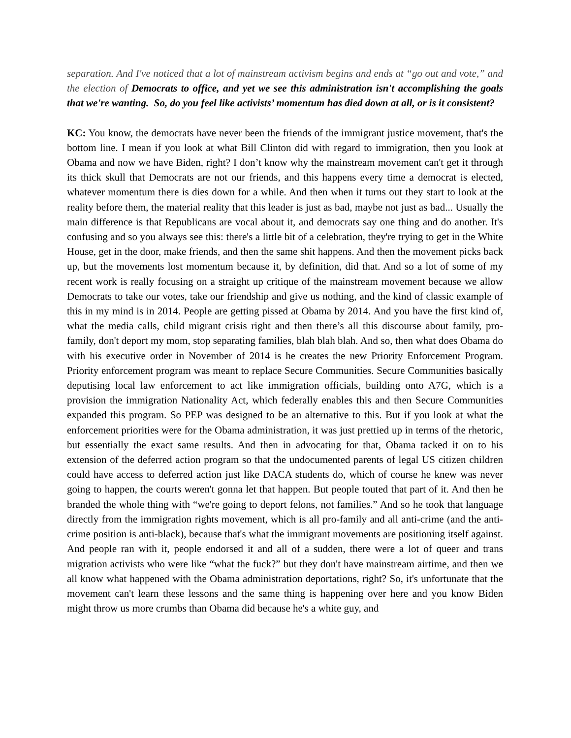separation. And I've noticed that a lot of mainstream activism begins and ends at “go out and vote,” and the election of Democrats to office, and yet we see this administration isn't accomplishing the goals that we're wanting. So, do you feel like activists’ momentum has died down at all, or is it consistent?
KC: You know, the democrats have never been the friends of the immigrant justice movement, that's the bottom line. I mean if you look at what Bill Clinton did with regard to immigration, then you look at Obama and now we have Biden, right? I don’t know why the mainstream movement can't get it through its thick skull that Democrats are not our friends, and this happens every time a democrat is elected, whatever momentum there is dies down for a while. And then when it turns out they start to look at the reality before them, the material reality that this leader is just as bad, maybe not just as bad... Usually the main difference is that Republicans are vocal about it, and democrats say one thing and do another. It's confusing and so you always see this: there's a little bit of a celebration, they're trying to get in the White House, get in the door, make friends, and then the same shit happens. And then the movement picks back up, but the movements lost momentum because it, by definition, did that. And so a lot of some of my recent work is really focusing on a straight up critique of the mainstream movement because we allow Democrats to take our votes, take our friendship and give us nothing, and the kind of classic example of this in my mind is in 2014. People are getting pissed at Obama by 2014. And you have the first kind of, what the media calls, child migrant crisis right and then there’s all this discourse about family, pro-family, don't deport my mom, stop separating families, blah blah blah. And so, then what does Obama do with his executive order in November of 2014 is he creates the new Priority Enforcement Program. Priority enforcement program was meant to replace Secure Communities. Secure Communities basically deputising local law enforcement to act like immigration officials, building onto A7G, which is a provision the immigration Nationality Act, which federally enables this and then Secure Communities expanded this program. So PEP was designed to be an alternative to this. But if you look at what the enforcement priorities were for the Obama administration, it was just prettied up in terms of the rhetoric, but essentially the exact same results. And then in advocating for that, Obama tacked it on to his extension of the deferred action program so that the undocumented parents of legal US citizen children could have access to deferred action just like DACA students do, which of course he knew was never going to happen, the courts weren't gonna let that happen. But people touted that part of it. And then he branded the whole thing with “we're going to deport felons, not families.” And so he took that language directly from the immigration rights movement, which is all pro-family and all anti-crime (and the anti-crime position is anti-black), because that's what the immigrant movements are positioning itself against. And people ran with it, people endorsed it and all of a sudden, there were a lot of queer and trans migration activists who were like “what the fuck?” but they don't have mainstream airtime, and then we all know what happened with the Obama administration deportations, right? So, it's unfortunate that the movement can't learn these lessons and the same thing is happening over here and you know Biden might throw us more crumbs than Obama did because he's a white guy, and